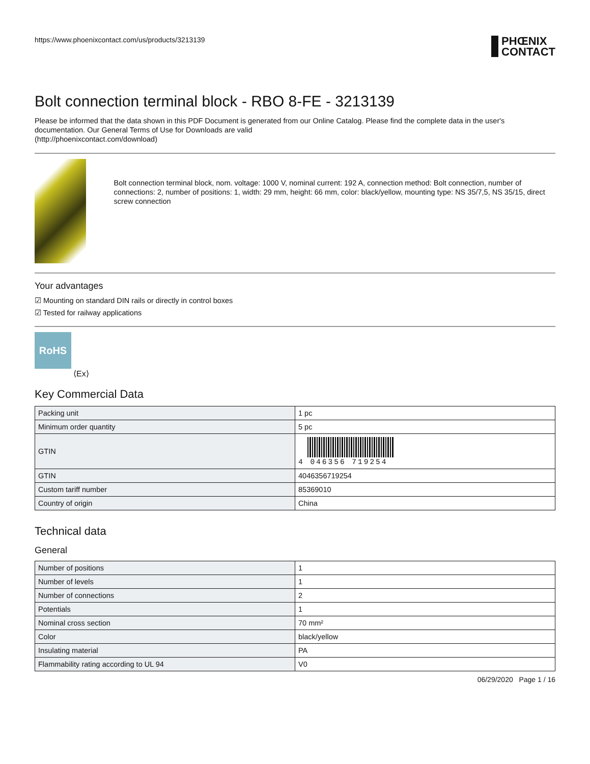https://www.phoenixcontact.com/us/products/3213139
PHŒNIX
CONTACT
Bolt connection terminal block - RBO 8-FE - 3213139
Please be informed that the data shown in this PDF Document is generated from our Online Catalog. Please find the complete data in the user's documentation. Our General Terms of Use for Downloads are valid
(http://phoenixcontact.com/download)
Bolt connection terminal block, nom. voltage: 1000 V, nominal current: 192 A, connection method: Bolt connection, number of connections: 2, number of positions: 1, width: 29 mm, height: 66 mm, color: black/yellow, mounting type: NS 35/7,5, NS 35/15, direct screw connection
Your advantages
☑ Mounting on standard DIN rails or directly in control boxes
☑ Tested for railway applications
RoHS
⟨Ex⟩
Key Commercial Data
| Packing unit | 1 pc |
| Minimum order quantity | 5 pc |
| GTIN | 4 046356 719254 |
| GTIN | 4046356719254 |
| Custom tariff number | 85369010 |
| Country of origin | China |
Technical data
General
| Number of positions | 1 |
| Number of levels | 1 |
| Number of connections | 2 |
| Potentials | 1 |
| Nominal cross section | 70 mm² |
| Color | black/yellow |
| Insulating material | PA |
| Flammability rating according to UL 94 | V0 |
06/29/2020 Page 1 / 16